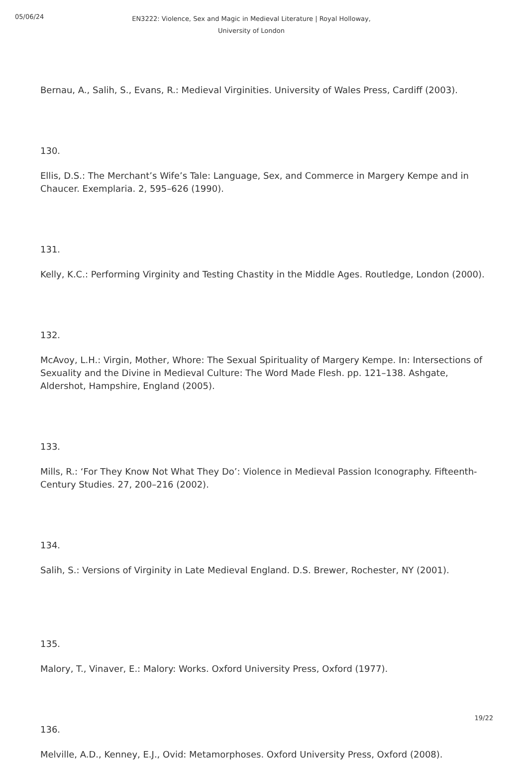05/06/24
EN3222: Violence, Sex and Magic in Medieval Literature | Royal Holloway,
University of London
Bernau, A., Salih, S., Evans, R.: Medieval Virginities. University of Wales Press, Cardiff (2003).
130.
Ellis, D.S.: The Merchant’s Wife’s Tale: Language, Sex, and Commerce in Margery Kempe and in Chaucer. Exemplaria. 2, 595–626 (1990).
131.
Kelly, K.C.: Performing Virginity and Testing Chastity in the Middle Ages. Routledge, London (2000).
132.
McAvoy, L.H.: Virgin, Mother, Whore: The Sexual Spirituality of Margery Kempe. In: Intersections of Sexuality and the Divine in Medieval Culture: The Word Made Flesh. pp. 121–138. Ashgate, Aldershot, Hampshire, England (2005).
133.
Mills, R.: ‘For They Know Not What They Do’: Violence in Medieval Passion Iconography. Fifteenth-Century Studies. 27, 200–216 (2002).
134.
Salih, S.: Versions of Virginity in Late Medieval England. D.S. Brewer, Rochester, NY (2001).
135.
Malory, T., Vinaver, E.: Malory: Works. Oxford University Press, Oxford (1977).
136.
Melville, A.D., Kenney, E.J., Ovid: Metamorphoses. Oxford University Press, Oxford (2008).
19/22